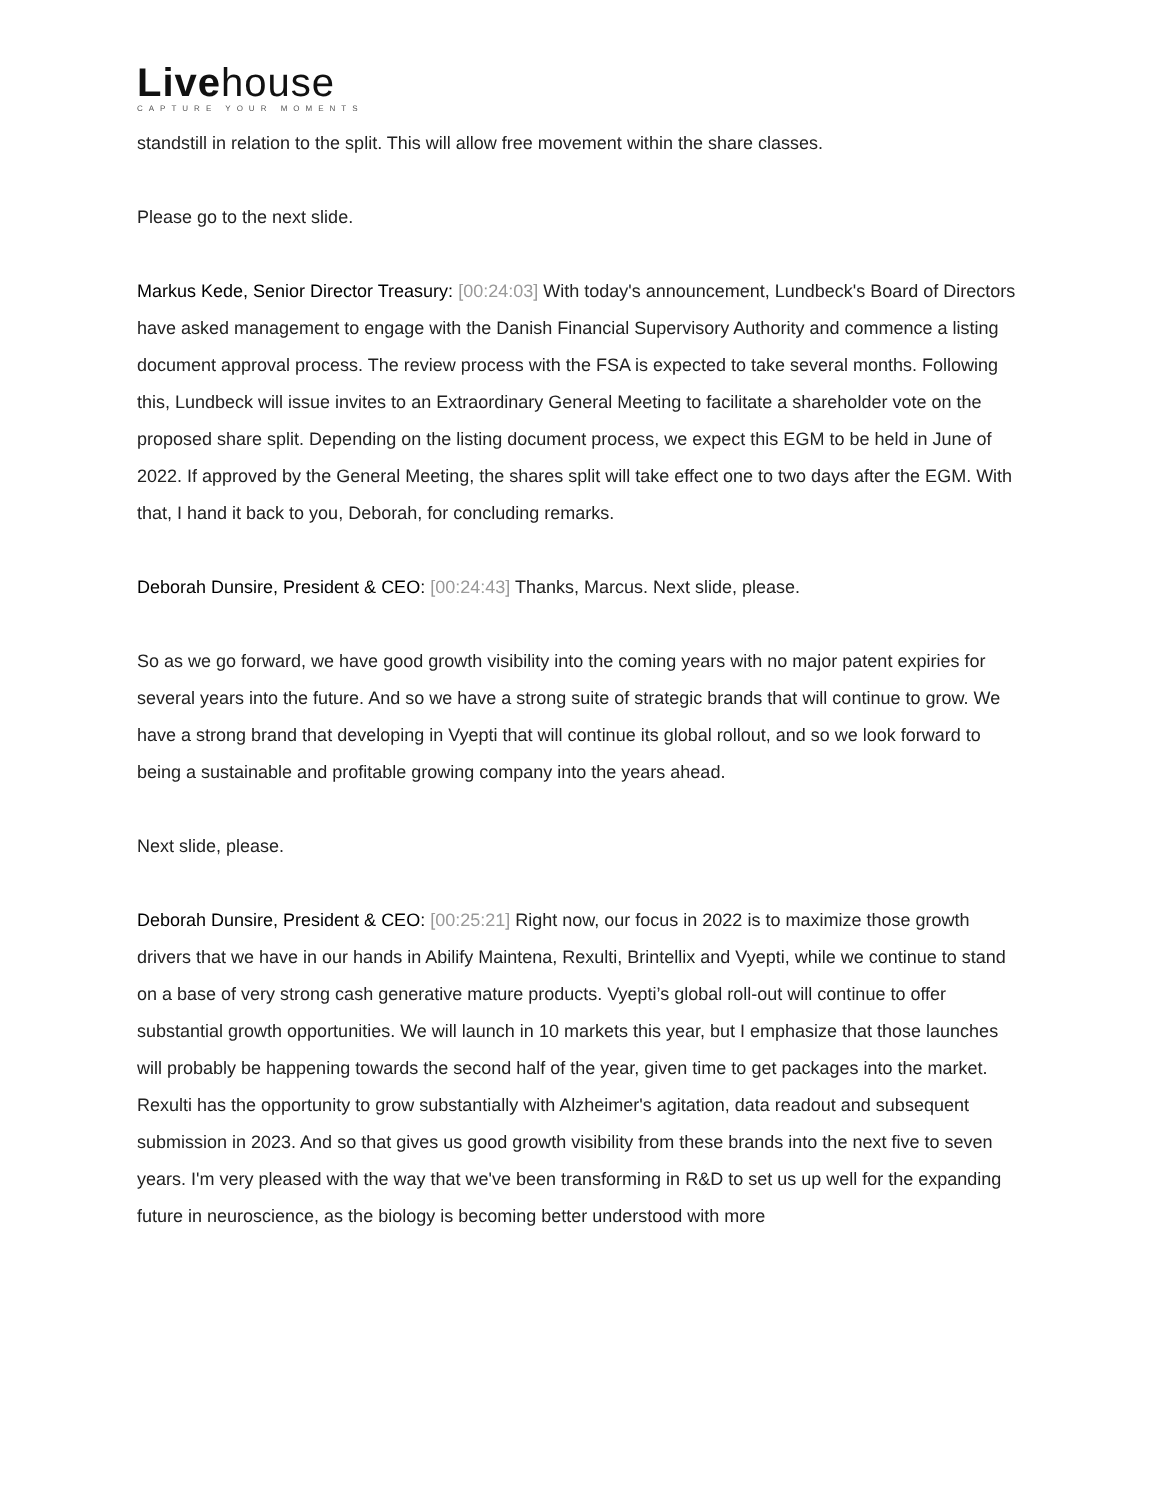Livehouse
CAPTURE YOUR MOMENTS
standstill in relation to the split. This will allow free movement within the share classes.
Please go to the next slide.
Markus Kede, Senior Director Treasury: [00:24:03] With today's announcement, Lundbeck's Board of Directors have asked management to engage with the Danish Financial Supervisory Authority and commence a listing document approval process. The review process with the FSA is expected to take several months. Following this, Lundbeck will issue invites to an Extraordinary General Meeting to facilitate a shareholder vote on the proposed share split. Depending on the listing document process, we expect this EGM to be held in June of 2022. If approved by the General Meeting, the shares split will take effect one to two days after the EGM. With that, I hand it back to you, Deborah, for concluding remarks.
Deborah Dunsire, President & CEO: [00:24:43] Thanks, Marcus. Next slide, please.
So as we go forward, we have good growth visibility into the coming years with no major patent expiries for several years into the future. And so we have a strong suite of strategic brands that will continue to grow. We have a strong brand that developing in Vyepti that will continue its global rollout, and so we look forward to being a sustainable and profitable growing company into the years ahead.
Next slide, please.
Deborah Dunsire, President & CEO: [00:25:21] Right now, our focus in 2022 is to maximize those growth drivers that we have in our hands in Abilify Maintena, Rexulti, Brintellix and Vyepti, while we continue to stand on a base of very strong cash generative mature products. Vyepti’s global roll-out will continue to offer substantial growth opportunities. We will launch in 10 markets this year, but I emphasize that those launches will probably be happening towards the second half of the year, given time to get packages into the market. Rexulti has the opportunity to grow substantially with Alzheimer's agitation, data readout and subsequent submission in 2023. And so that gives us good growth visibility from these brands into the next five to seven years. I'm very pleased with the way that we've been transforming in R&D to set us up well for the expanding future in neuroscience, as the biology is becoming better understood with more